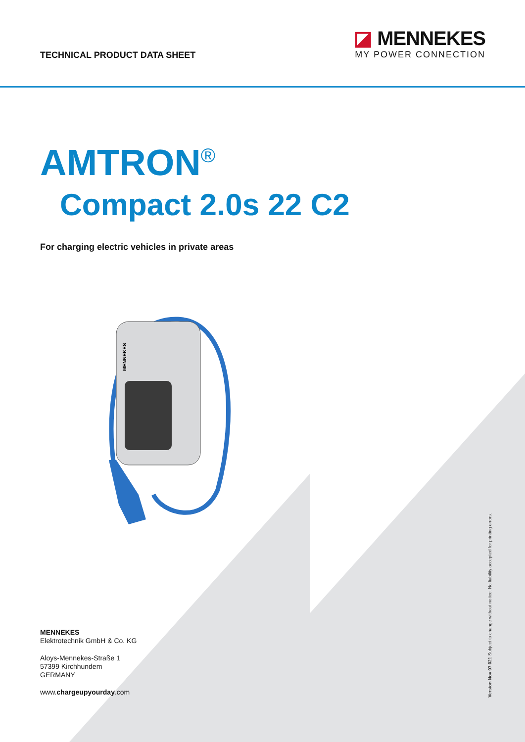TECHNICAL PRODUCT DATA SHEET
◪ MENNEKES
MY POWER CONNECTION
AMTRON<sup>®</sup>
Compact 2.0s 22 C2
For charging electric vehicles in private areas
MENNEKES
MENNEKES
Elektrotechnik GmbH & Co. KG
Aloys-Mennekes-Straße 1
57399 Kirchhundem
GERMANY
www.chargeupyourday.com
Version Nov 07 021 Subject to change without notice. No liability accepted for printing errors.